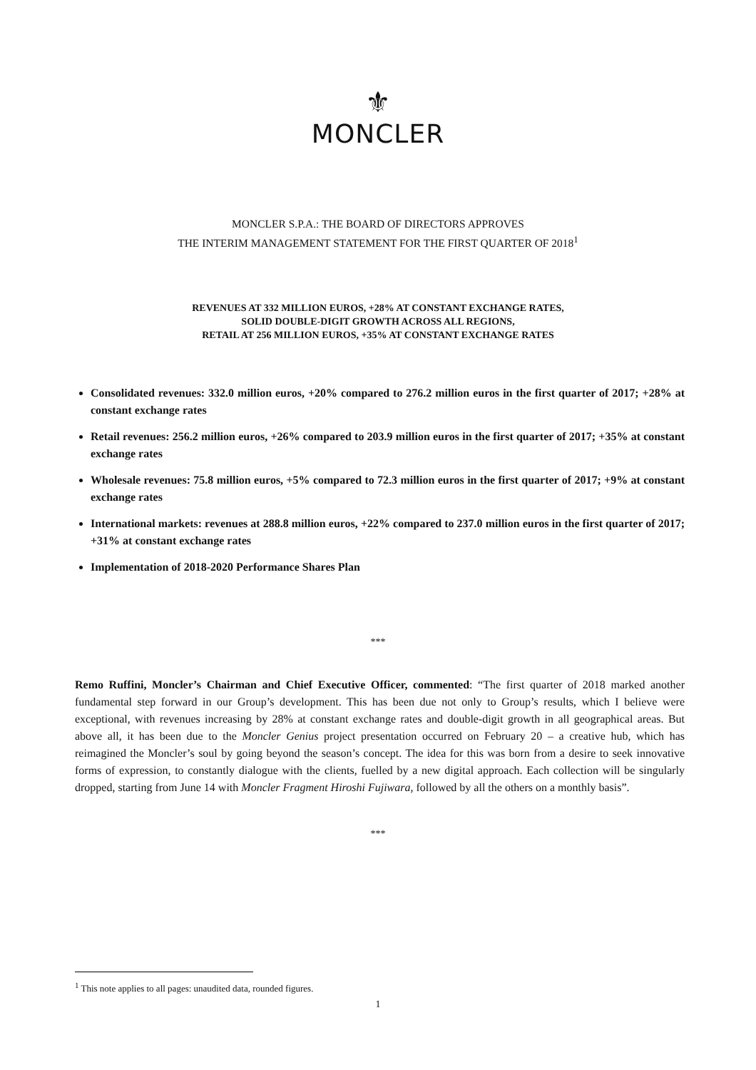⚜
MONCLER
MONCLER S.P.A.: THE BOARD OF DIRECTORS APPROVES
THE INTERIM MANAGEMENT STATEMENT FOR THE FIRST QUARTER OF 2018<sup>1</sup>
REVENUES AT 332 MILLION EUROS, +28% AT CONSTANT EXCHANGE RATES,
SOLID DOUBLE-DIGIT GROWTH ACROSS ALL REGIONS,
RETAIL AT 256 MILLION EUROS, +35% AT CONSTANT EXCHANGE RATES
Consolidated revenues: 332.0 million euros, +20% compared to 276.2 million euros in the first quarter of 2017; +28% at constant exchange rates
Retail revenues: 256.2 million euros, +26% compared to 203.9 million euros in the first quarter of 2017; +35% at constant exchange rates
Wholesale revenues: 75.8 million euros, +5% compared to 72.3 million euros in the first quarter of 2017; +9% at constant exchange rates
International markets: revenues at 288.8 million euros, +22% compared to 237.0 million euros in the first quarter of 2017; +31% at constant exchange rates
Implementation of 2018-2020 Performance Shares Plan
***
Remo Ruffini, Moncler’s Chairman and Chief Executive Officer, commented: “The first quarter of 2018 marked another fundamental step forward in our Group’s development. This has been due not only to Group’s results, which I believe were exceptional, with revenues increasing by 28% at constant exchange rates and double-digit growth in all geographical areas. But above all, it has been due to the Moncler Genius project presentation occurred on February 20 – a creative hub, which has reimagined the Moncler’s soul by going beyond the season’s concept. The idea for this was born from a desire to seek innovative forms of expression, to constantly dialogue with the clients, fuelled by a new digital approach. Each collection will be singularly dropped, starting from June 14 with Moncler Fragment Hiroshi Fujiwara, followed by all the others on a monthly basis”.
***
<sup>1</sup> This note applies to all pages: unaudited data, rounded figures.
1